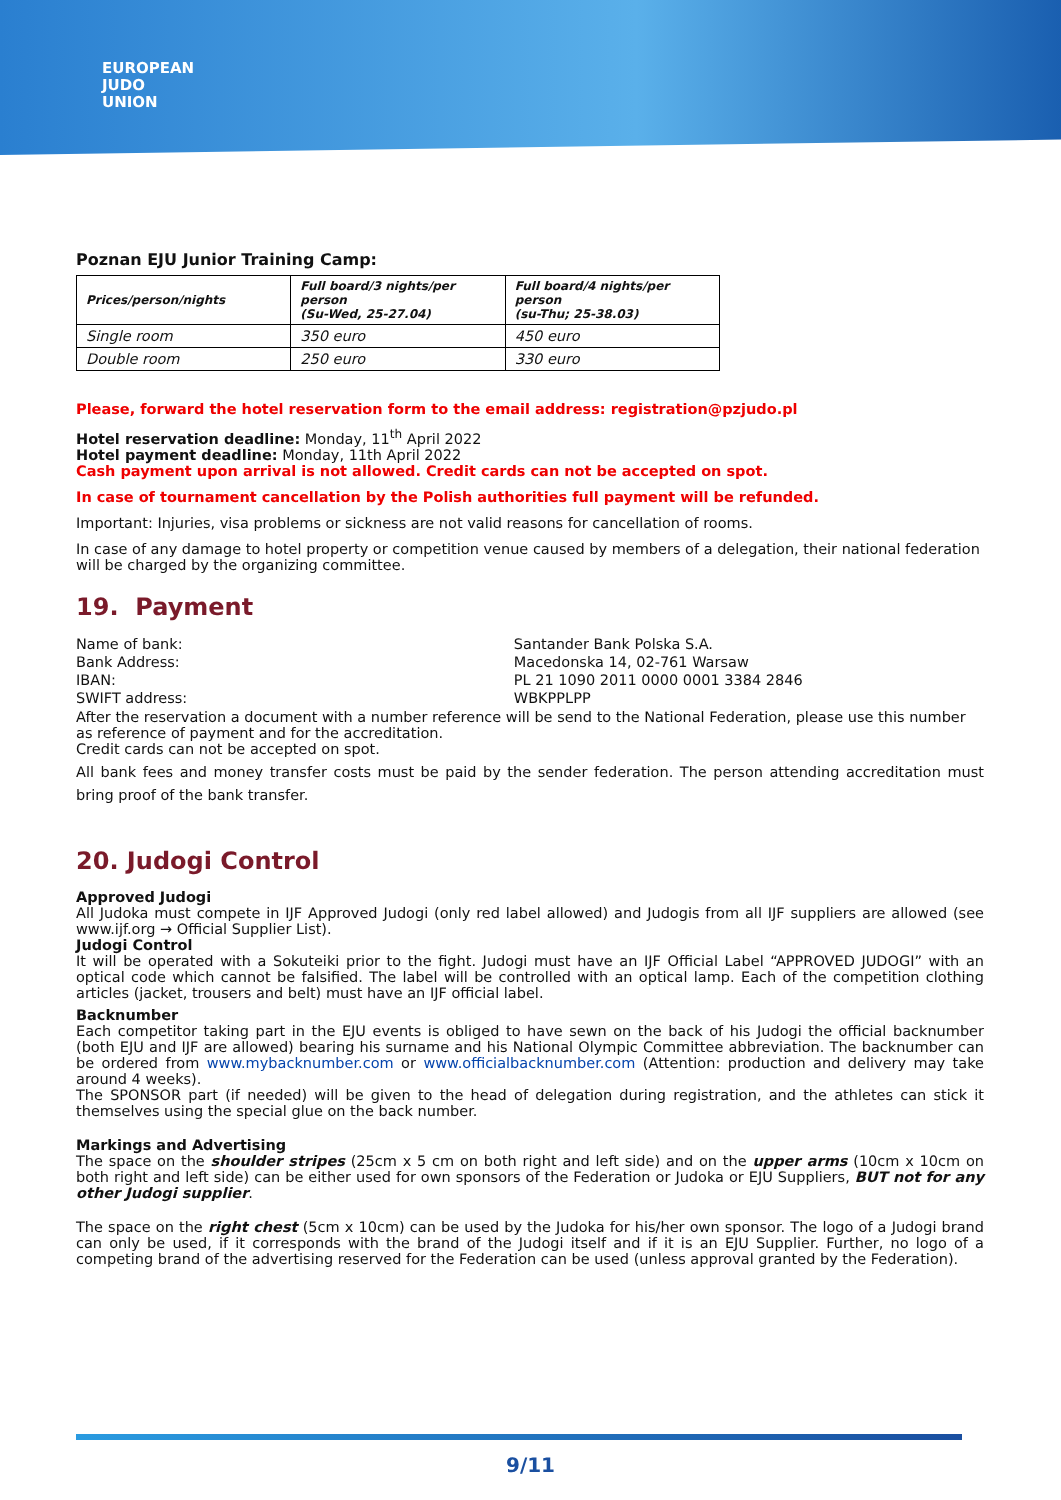EUROPEAN
JUDO
UNION
Poznan EJU Junior Training Camp:
| Prices/person/nights | Full board/3 nights/per person (Su-Wed, 25-27.04) | Full board/4 nights/per person (su-Thu; 25-38.03) |
| Single room | 350 euro | 450 euro |
| Double room | 250 euro | 330 euro |
Please, forward the hotel reservation form to the email address: registration@pzjudo.pl
Hotel reservation deadline: Monday, 11<sup>th</sup> April 2022
Hotel payment deadline: Monday, 11th April 2022
Cash payment upon arrival is not allowed. Credit cards can not be accepted on spot.
In case of tournament cancellation by the Polish authorities full payment will be refunded.
Important: Injuries, visa problems or sickness are not valid reasons for cancellation of rooms.
In case of any damage to hotel property or competition venue caused by members of a delegation, their national federation will be charged by the organizing committee.
19. Payment
| Name of bank: | Santander Bank Polska S.A. |
| Bank Address: | Macedonska 14, 02-761 Warsaw |
| IBAN: | PL 21 1090 2011 0000 0001 3384 2846 |
| SWIFT address: | WBKPPLPP |
After the reservation a document with a number reference will be send to the National Federation, please use this number as reference of payment and for the accreditation.
Credit cards can not be accepted on spot.
All bank fees and money transfer costs must be paid by the sender federation. The person attending accreditation must bring proof of the bank transfer.
20. Judogi Control
Approved Judogi
All Judoka must compete in IJF Approved Judogi (only red label allowed) and Judogis from all IJF suppliers are allowed (see www.ijf.org → Official Supplier List).
Judogi Control
It will be operated with a Sokuteiki prior to the fight. Judogi must have an IJF Official Label “APPROVED JUDOGI” with an optical code which cannot be falsified. The label will be controlled with an optical lamp. Each of the competition clothing articles (jacket, trousers and belt) must have an IJF official label.
Backnumber
Each competitor taking part in the EJU events is obliged to have sewn on the back of his Judogi the official backnumber (both EJU and IJF are allowed) bearing his surname and his National Olympic Committee abbreviation. The backnumber can be ordered from www.mybacknumber.com or www.officialbacknumber.com (Attention: production and delivery may take around 4 weeks).
The SPONSOR part (if needed) will be given to the head of delegation during registration, and the athletes can stick it themselves using the special glue on the back number.
Markings and Advertising
The space on the shoulder stripes (25cm x 5 cm on both right and left side) and on the upper arms (10cm x 10cm on both right and left side) can be either used for own sponsors of the Federation or Judoka or EJU Suppliers, BUT not for any other Judogi supplier.
The space on the right chest (5cm x 10cm) can be used by the Judoka for his/her own sponsor. The logo of a Judogi brand can only be used, if it corresponds with the brand of the Judogi itself and if it is an EJU Supplier. Further, no logo of a competing brand of the advertising reserved for the Federation can be used (unless approval granted by the Federation).
9/11